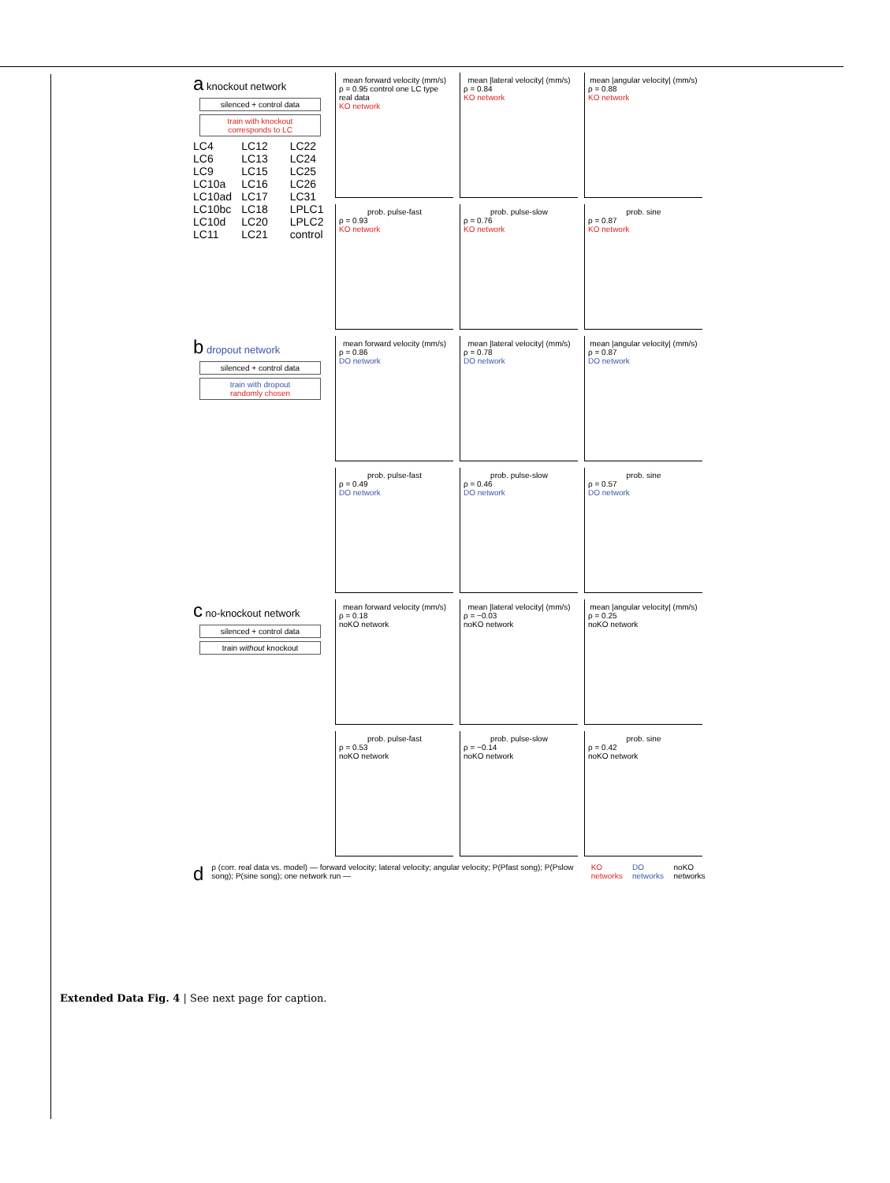a knockout network
silenced + control data
train with knockout
corresponds to LC
LC4 LC6 LC9 LC10a LC10ad LC10bc LC10d LC11 LC12 LC13 LC15 LC16 LC17 LC18 LC20 LC21 LC22 LC24 LC25 LC26 LC31 LPLC1 LPLC2 control
mean forward velocity (mm/s)
ρ = 0.95 control one LC type
real data
KO network
mean |lateral velocity| (mm/s)
ρ = 0.84
KO network
mean |angular velocity| (mm/s)
ρ = 0.88
KO network
prob. pulse-fast
ρ = 0.93
KO network
prob. pulse-slow
ρ = 0.76
KO network
prob. sine
ρ = 0.87
KO network
b dropout network
silenced + control data
train with dropout
randomly chosen
mean forward velocity (mm/s)
ρ = 0.86
DO network
mean |lateral velocity| (mm/s)
ρ = 0.78
DO network
mean |angular velocity| (mm/s)
ρ = 0.87
DO network
prob. pulse-fast
ρ = 0.49
DO network
prob. pulse-slow
ρ = 0.46
DO network
prob. sine
ρ = 0.57
DO network
c no-knockout network
silenced + control data
train without knockout
mean forward velocity (mm/s)
ρ = 0.18
noKO network
mean |lateral velocity| (mm/s)
ρ = −0.03
noKO network
mean |angular velocity| (mm/s)
ρ = 0.25
noKO network
prob. pulse-fast
ρ = 0.53
noKO network
prob. pulse-slow
ρ = −0.14
noKO network
prob. sine
ρ = 0.42
noKO network
d ρ (corr. real data vs. model) — forward velocity; lateral velocity; angular velocity; P(Pfast song); P(Pslow song); P(sine song); one network run — KO networks DO networks noKO networks
Extended Data Fig. 4 | See next page for caption.